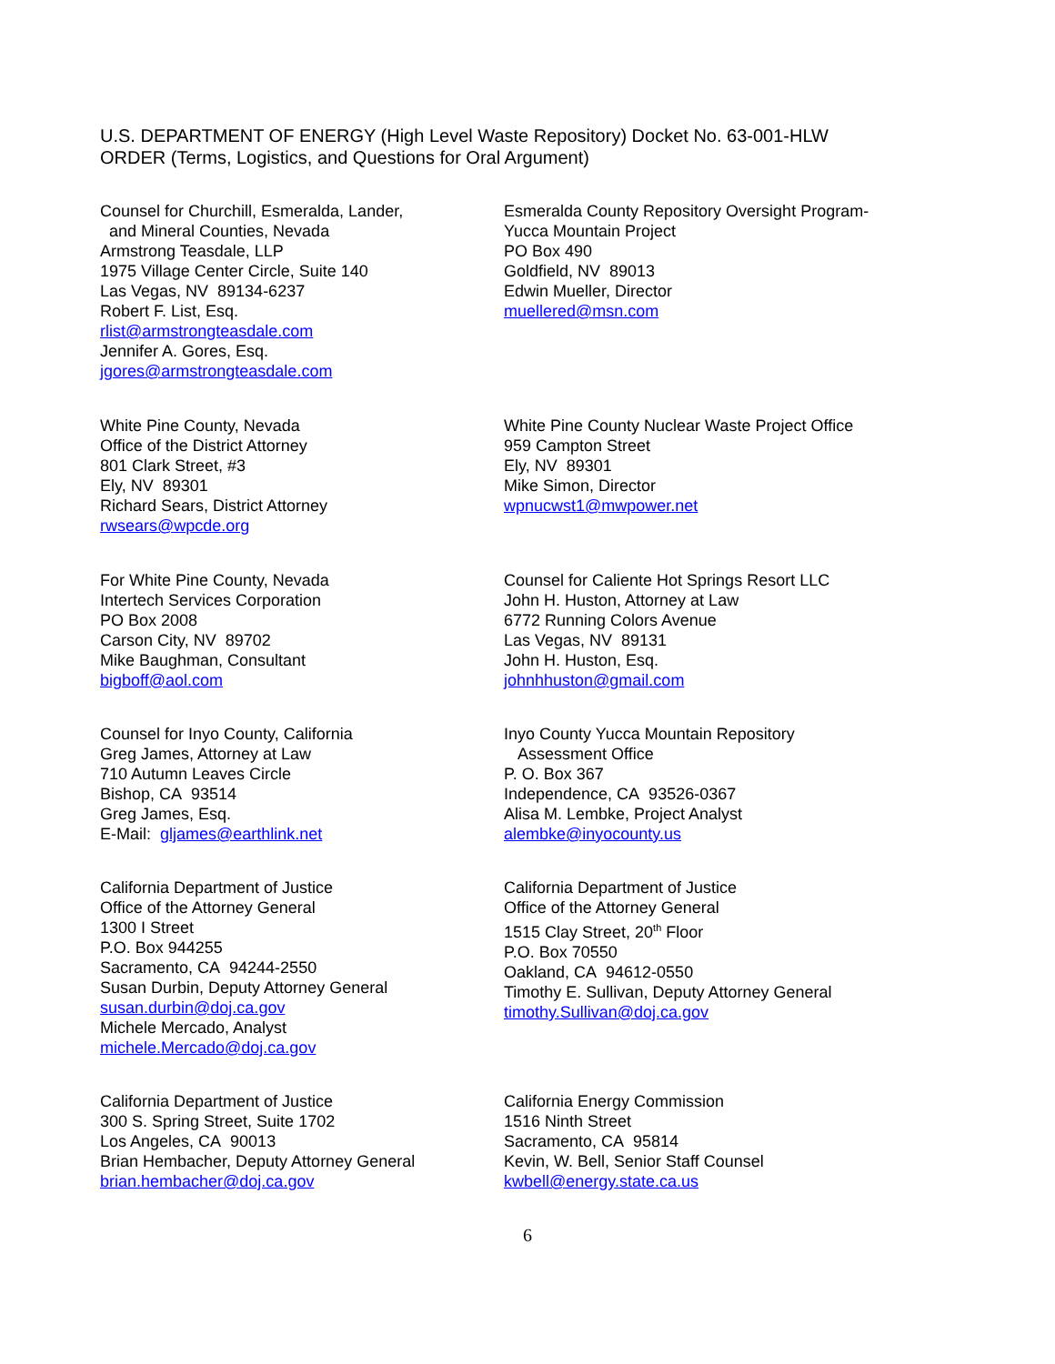U.S. DEPARTMENT OF ENERGY (High Level Waste Repository) Docket No. 63-001-HLW
ORDER (Terms, Logistics, and Questions for Oral Argument)
Counsel for Churchill, Esmeralda, Lander,
and Mineral Counties, Nevada
Armstrong Teasdale, LLP
1975 Village Center Circle, Suite 140
Las Vegas, NV 89134-6237
Robert F. List, Esq.
rlist@armstrongteasdale.com
Jennifer A. Gores, Esq.
jgores@armstrongteasdale.com
Esmeralda County Repository Oversight Program-
Yucca Mountain Project
PO Box 490
Goldfield, NV 89013
Edwin Mueller, Director
muellered@msn.com
White Pine County, Nevada
Office of the District Attorney
801 Clark Street, #3
Ely, NV 89301
Richard Sears, District Attorney
rwsears@wpcde.org
White Pine County Nuclear Waste Project Office
959 Campton Street
Ely, NV 89301
Mike Simon, Director
wpnucwst1@mwpower.net
For White Pine County, Nevada
Intertech Services Corporation
PO Box 2008
Carson City, NV 89702
Mike Baughman, Consultant
bigboff@aol.com
Counsel for Caliente Hot Springs Resort LLC
John H. Huston, Attorney at Law
6772 Running Colors Avenue
Las Vegas, NV 89131
John H. Huston, Esq.
johnhhuston@gmail.com
Counsel for Inyo County, California
Greg James, Attorney at Law
710 Autumn Leaves Circle
Bishop, CA 93514
Greg James, Esq.
E-Mail: gljames@earthlink.net
Inyo County Yucca Mountain Repository
Assessment Office
P. O. Box 367
Independence, CA 93526-0367
Alisa M. Lembke, Project Analyst
alembke@inyocounty.us
California Department of Justice
Office of the Attorney General
1300 I Street
P.O. Box 944255
Sacramento, CA 94244-2550
Susan Durbin, Deputy Attorney General
susan.durbin@doj.ca.gov
Michele Mercado, Analyst
michele.Mercado@doj.ca.gov
California Department of Justice
Office of the Attorney General
1515 Clay Street, 20<sup>th</sup> Floor
P.O. Box 70550
Oakland, CA 94612-0550
Timothy E. Sullivan, Deputy Attorney General
timothy.Sullivan@doj.ca.gov
California Department of Justice
300 S. Spring Street, Suite 1702
Los Angeles, CA 90013
Brian Hembacher, Deputy Attorney General
brian.hembacher@doj.ca.gov
California Energy Commission
1516 Ninth Street
Sacramento, CA 95814
Kevin, W. Bell, Senior Staff Counsel
kwbell@energy.state.ca.us
6